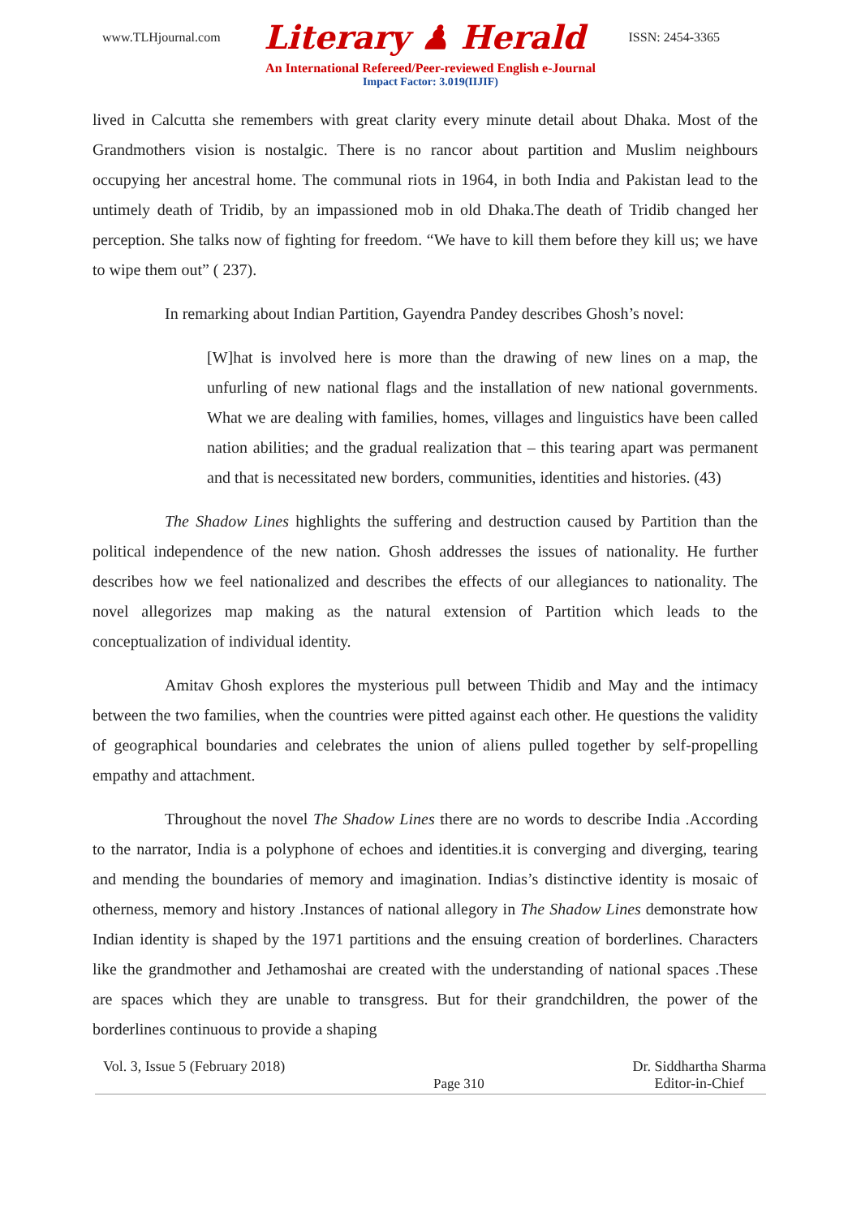www.TLHjournal.com Literary ♟ Herald ISSN: 2454-3365
An International Refereed/Peer-reviewed English e-Journal
Impact Factor: 3.019(IIJIF)
lived in Calcutta she remembers with great clarity every minute detail about Dhaka. Most of the Grandmothers vision is nostalgic. There is no rancor about partition and Muslim neighbours occupying her ancestral home. The communal riots in 1964, in both India and Pakistan lead to the untimely death of Tridib, by an impassioned mob in old Dhaka.The death of Tridib changed her perception. She talks now of fighting for freedom. “We have to kill them before they kill us; we have to wipe them out” ( 237).
In remarking about Indian Partition, Gayendra Pandey describes Ghosh’s novel:
[W]hat is involved here is more than the drawing of new lines on a map, the unfurling of new national flags and the installation of new national governments. What we are dealing with families, homes, villages and linguistics have been called nation abilities; and the gradual realization that – this tearing apart was permanent and that is necessitated new borders, communities, identities and histories. (43)
The Shadow Lines highlights the suffering and destruction caused by Partition than the political independence of the new nation. Ghosh addresses the issues of nationality. He further describes how we feel nationalized and describes the effects of our allegiances to nationality. The novel allegorizes map making as the natural extension of Partition which leads to the conceptualization of individual identity.
Amitav Ghosh explores the mysterious pull between Thidib and May and the intimacy between the two families, when the countries were pitted against each other. He questions the validity of geographical boundaries and celebrates the union of aliens pulled together by self-propelling empathy and attachment.
Throughout the novel The Shadow Lines there are no words to describe India .According to the narrator, India is a polyphone of echoes and identities.it is converging and diverging, tearing and mending the boundaries of memory and imagination. Indias’s distinctive identity is mosaic of otherness, memory and history .Instances of national allegory in The Shadow Lines demonstrate how Indian identity is shaped by the 1971 partitions and the ensuing creation of borderlines. Characters like the grandmother and Jethamoshai are created with the understanding of national spaces .These are spaces which they are unable to transgress. But for their grandchildren, the power of the borderlines continuous to provide a shaping
Vol. 3, Issue 5 (February 2018) Page 310 Dr. Siddhartha Sharma
Editor-in-Chief